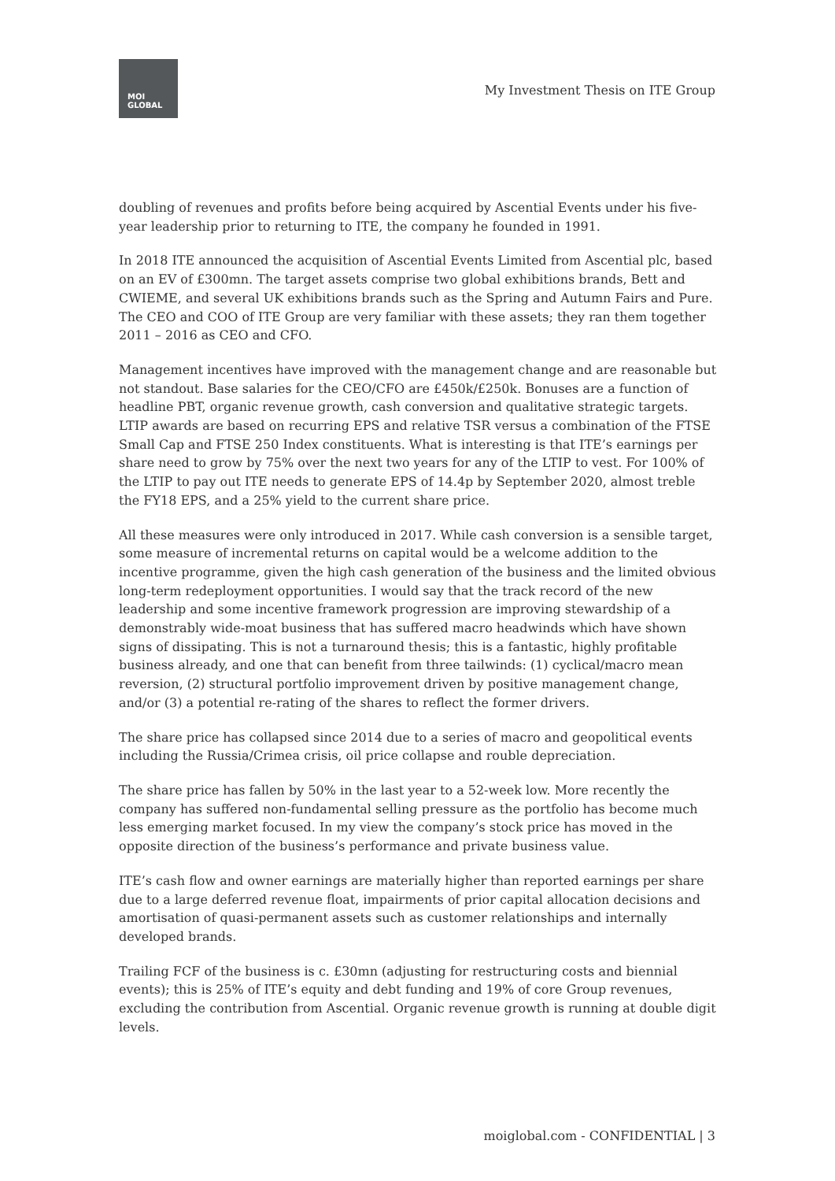MOI
GLOBAL
My Investment Thesis on ITE Group
doubling of revenues and profits before being acquired by Ascential Events under his five-year leadership prior to returning to ITE, the company he founded in 1991.
In 2018 ITE announced the acquisition of Ascential Events Limited from Ascential plc, based on an EV of £300mn. The target assets comprise two global exhibitions brands, Bett and CWIEME, and several UK exhibitions brands such as the Spring and Autumn Fairs and Pure. The CEO and COO of ITE Group are very familiar with these assets; they ran them together 2011 – 2016 as CEO and CFO.
Management incentives have improved with the management change and are reasonable but not standout. Base salaries for the CEO/CFO are £450k/£250k. Bonuses are a function of headline PBT, organic revenue growth, cash conversion and qualitative strategic targets. LTIP awards are based on recurring EPS and relative TSR versus a combination of the FTSE Small Cap and FTSE 250 Index constituents. What is interesting is that ITE’s earnings per share need to grow by 75% over the next two years for any of the LTIP to vest. For 100% of the LTIP to pay out ITE needs to generate EPS of 14.4p by September 2020, almost treble the FY18 EPS, and a 25% yield to the current share price.
All these measures were only introduced in 2017. While cash conversion is a sensible target, some measure of incremental returns on capital would be a welcome addition to the incentive programme, given the high cash generation of the business and the limited obvious long-term redeployment opportunities. I would say that the track record of the new leadership and some incentive framework progression are improving stewardship of a demonstrably wide-moat business that has suffered macro headwinds which have shown signs of dissipating. This is not a turnaround thesis; this is a fantastic, highly profitable business already, and one that can benefit from three tailwinds: (1) cyclical/macro mean reversion, (2) structural portfolio improvement driven by positive management change, and/or (3) a potential re-rating of the shares to reflect the former drivers.
The share price has collapsed since 2014 due to a series of macro and geopolitical events including the Russia/Crimea crisis, oil price collapse and rouble depreciation.
The share price has fallen by 50% in the last year to a 52-week low. More recently the company has suffered non-fundamental selling pressure as the portfolio has become much less emerging market focused. In my view the company’s stock price has moved in the opposite direction of the business’s performance and private business value.
ITE’s cash flow and owner earnings are materially higher than reported earnings per share due to a large deferred revenue float, impairments of prior capital allocation decisions and amortisation of quasi-permanent assets such as customer relationships and internally developed brands.
Trailing FCF of the business is c. £30mn (adjusting for restructuring costs and biennial events); this is 25% of ITE’s equity and debt funding and 19% of core Group revenues, excluding the contribution from Ascential. Organic revenue growth is running at double digit levels.
moiglobal.com - CONFIDENTIAL | 3